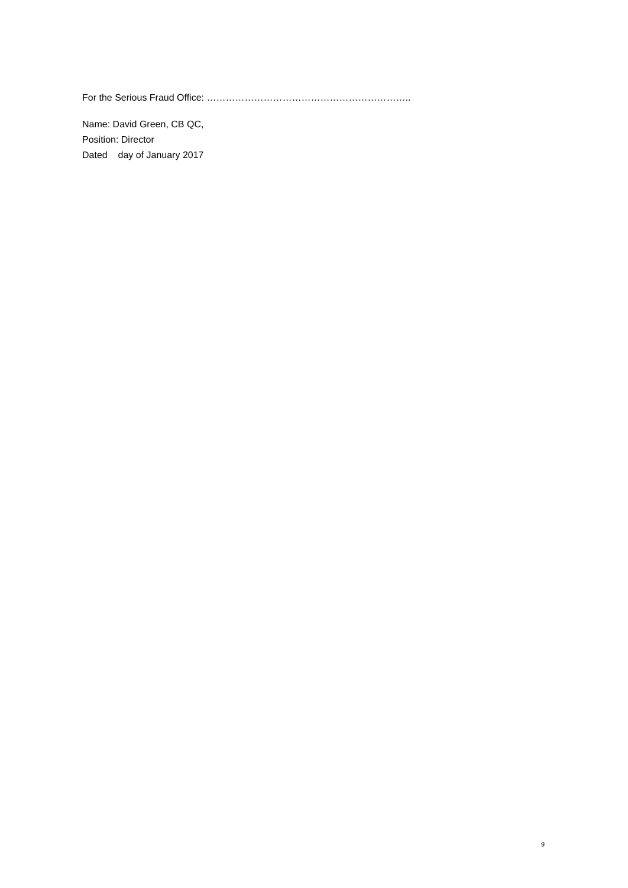For the Serious Fraud Office: ………………………………………………………..
Name: David Green, CB QC,
Position: Director
Dated day of January 2017
9